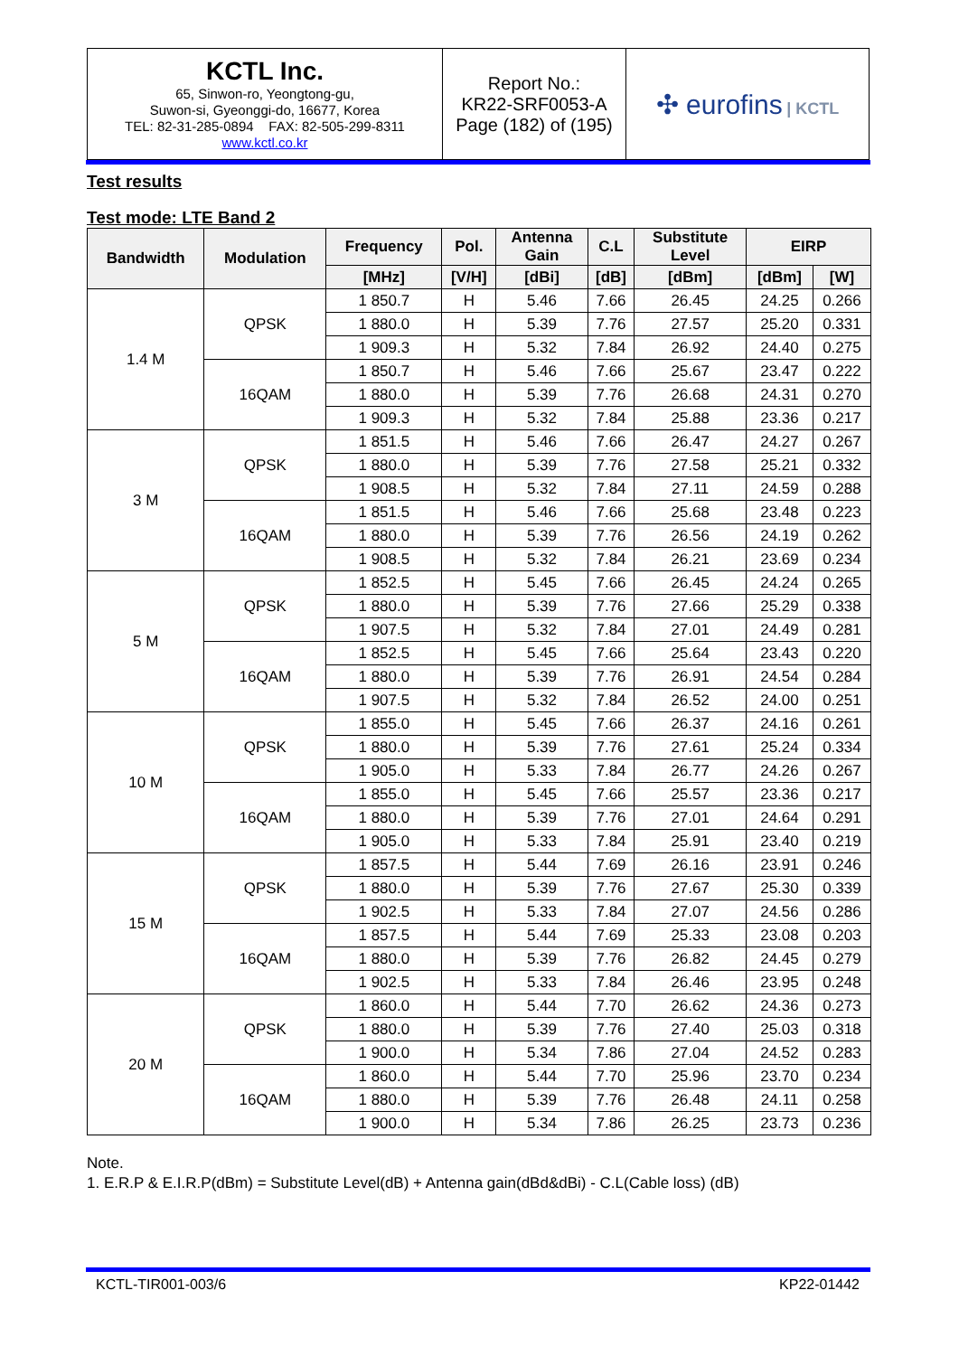| KCTL Inc. 65, Sinwon-ro, Yeongtong-gu, Suwon-si, Gyeonggi-do, 16677, Korea TEL: 82-31-285-0894 FAX: 82-505-299-8311 www.kctl.co.kr | Report No.: KR22-SRF0053-A Page (182) of (195) | ✣ eurofins / KCTL |
Test results
Test mode: LTE Band 2
| Bandwidth | Modulation | Frequency | Pol. | Antenna Gain | C.L | Substitute Level | EIRP | |
| --- | --- | --- | --- | --- | --- | --- | --- | --- |
| | | [MHz] | [V/H] | [dBi] | [dB] | [dBm] | [dBm] | [W] |
| 1.4 M | QPSK | 1 850.7 | H | 5.46 | 7.66 | 26.45 | 24.25 | 0.266 |
| | | 1 880.0 | H | 5.39 | 7.76 | 27.57 | 25.20 | 0.331 |
| | | 1 909.3 | H | 5.32 | 7.84 | 26.92 | 24.40 | 0.275 |
| | 16QAM | 1 850.7 | H | 5.46 | 7.66 | 25.67 | 23.47 | 0.222 |
| | | 1 880.0 | H | 5.39 | 7.76 | 26.68 | 24.31 | 0.270 |
| | | 1 909.3 | H | 5.32 | 7.84 | 25.88 | 23.36 | 0.217 |
| 3 M | QPSK | 1 851.5 | H | 5.46 | 7.66 | 26.47 | 24.27 | 0.267 |
| | | 1 880.0 | H | 5.39 | 7.76 | 27.58 | 25.21 | 0.332 |
| | | 1 908.5 | H | 5.32 | 7.84 | 27.11 | 24.59 | 0.288 |
| | 16QAM | 1 851.5 | H | 5.46 | 7.66 | 25.68 | 23.48 | 0.223 |
| | | 1 880.0 | H | 5.39 | 7.76 | 26.56 | 24.19 | 0.262 |
| | | 1 908.5 | H | 5.32 | 7.84 | 26.21 | 23.69 | 0.234 |
| 5 M | QPSK | 1 852.5 | H | 5.45 | 7.66 | 26.45 | 24.24 | 0.265 |
| | | 1 880.0 | H | 5.39 | 7.76 | 27.66 | 25.29 | 0.338 |
| | | 1 907.5 | H | 5.32 | 7.84 | 27.01 | 24.49 | 0.281 |
| | 16QAM | 1 852.5 | H | 5.45 | 7.66 | 25.64 | 23.43 | 0.220 |
| | | 1 880.0 | H | 5.39 | 7.76 | 26.91 | 24.54 | 0.284 |
| | | 1 907.5 | H | 5.32 | 7.84 | 26.52 | 24.00 | 0.251 |
| 10 M | QPSK | 1 855.0 | H | 5.45 | 7.66 | 26.37 | 24.16 | 0.261 |
| | | 1 880.0 | H | 5.39 | 7.76 | 27.61 | 25.24 | 0.334 |
| | | 1 905.0 | H | 5.33 | 7.84 | 26.77 | 24.26 | 0.267 |
| | 16QAM | 1 855.0 | H | 5.45 | 7.66 | 25.57 | 23.36 | 0.217 |
| | | 1 880.0 | H | 5.39 | 7.76 | 27.01 | 24.64 | 0.291 |
| | | 1 905.0 | H | 5.33 | 7.84 | 25.91 | 23.40 | 0.219 |
| 15 M | QPSK | 1 857.5 | H | 5.44 | 7.69 | 26.16 | 23.91 | 0.246 |
| | | 1 880.0 | H | 5.39 | 7.76 | 27.67 | 25.30 | 0.339 |
| | | 1 902.5 | H | 5.33 | 7.84 | 27.07 | 24.56 | 0.286 |
| | 16QAM | 1 857.5 | H | 5.44 | 7.69 | 25.33 | 23.08 | 0.203 |
| | | 1 880.0 | H | 5.39 | 7.76 | 26.82 | 24.45 | 0.279 |
| | | 1 902.5 | H | 5.33 | 7.84 | 26.46 | 23.95 | 0.248 |
| 20 M | QPSK | 1 860.0 | H | 5.44 | 7.70 | 26.62 | 24.36 | 0.273 |
| | | 1 880.0 | H | 5.39 | 7.76 | 27.40 | 25.03 | 0.318 |
| | | 1 900.0 | H | 5.34 | 7.86 | 27.04 | 24.52 | 0.283 |
| | 16QAM | 1 860.0 | H | 5.44 | 7.70 | 25.96 | 23.70 | 0.234 |
| | | 1 880.0 | H | 5.39 | 7.76 | 26.48 | 24.11 | 0.258 |
| | | 1 900.0 | H | 5.34 | 7.86 | 26.25 | 23.73 | 0.236 |
Note.
1. E.R.P & E.I.R.P(dBm) = Substitute Level(dB) + Antenna gain(dBd&dBi) - C.L(Cable loss) (dB)
KCTL-TIR001-003/6 KP22-01442